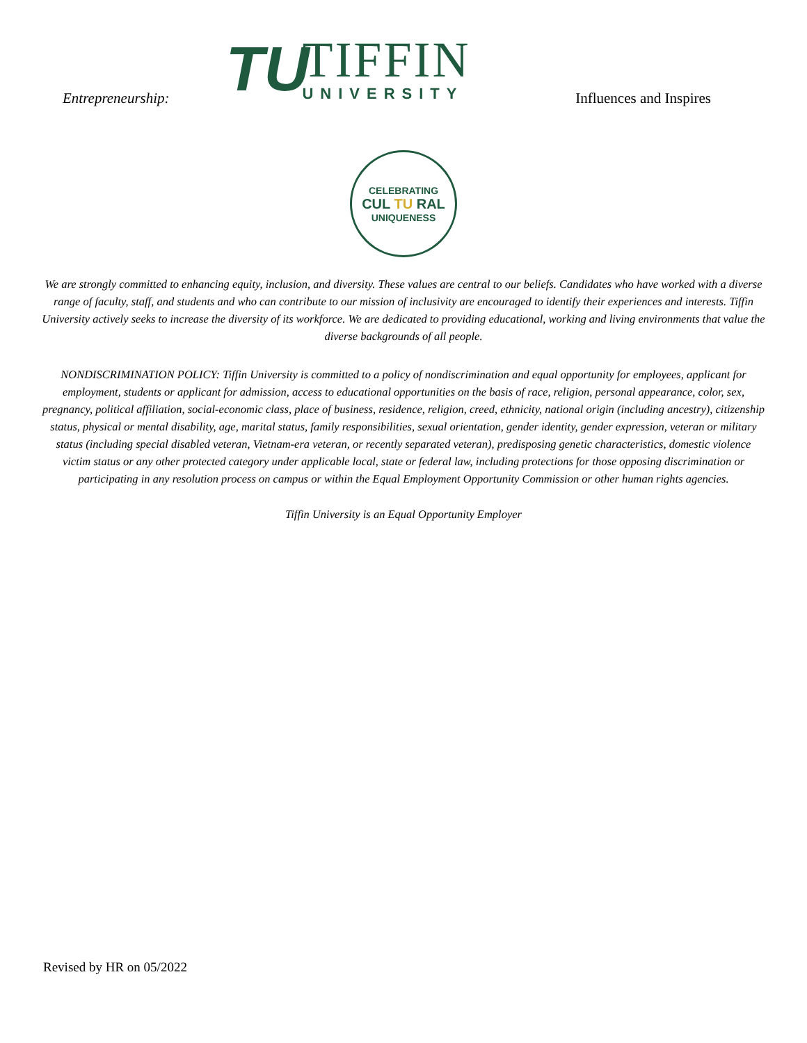Entrepreneurship:
TU
TIFFIN
UNIVERSITY
Influences and Inspires
CELEBRATING
CUL TU RAL
UNIQUENESS
We are strongly committed to enhancing equity, inclusion, and diversity. These values are central to our beliefs. Candidates who have worked with a diverse range of faculty, staff, and students and who can contribute to our mission of inclusivity are encouraged to identify their experiences and interests. Tiffin University actively seeks to increase the diversity of its workforce. We are dedicated to providing educational, working and living environments that value the diverse backgrounds of all people.
NONDISCRIMINATION POLICY: Tiffin University is committed to a policy of nondiscrimination and equal opportunity for employees, applicant for employment, students or applicant for admission, access to educational opportunities on the basis of race, religion, personal appearance, color, sex, pregnancy, political affiliation, social-economic class, place of business, residence, religion, creed, ethnicity, national origin (including ancestry), citizenship status, physical or mental disability, age, marital status, family responsibilities, sexual orientation, gender identity, gender expression, veteran or military status (including special disabled veteran, Vietnam-era veteran, or recently separated veteran), predisposing genetic characteristics, domestic violence victim status or any other protected category under applicable local, state or federal law, including protections for those opposing discrimination or participating in any resolution process on campus or within the Equal Employment Opportunity Commission or other human rights agencies.
Tiffin University is an Equal Opportunity Employer
Revised by HR on 05/2022